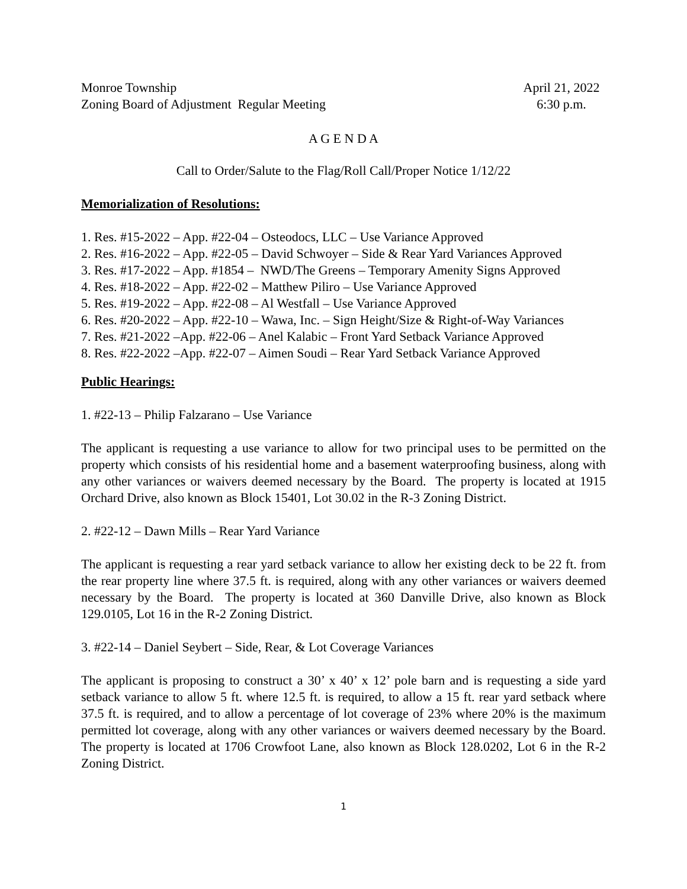Monroe Township
Zoning Board of Adjustment Regular Meeting
April 21, 2022
6:30 p.m.
A G E N D A
Call to Order/Salute to the Flag/Roll Call/Proper Notice 1/12/22
Memorialization of Resolutions:
1. Res. #15-2022 – App. #22-04 – Osteodocs, LLC – Use Variance Approved
2. Res. #16-2022 – App. #22-05 – David Schwoyer – Side & Rear Yard Variances Approved
3. Res. #17-2022 – App. #1854 – NWD/The Greens – Temporary Amenity Signs Approved
4. Res. #18-2022 – App. #22-02 – Matthew Piliro – Use Variance Approved
5. Res. #19-2022 – App. #22-08 – Al Westfall – Use Variance Approved
6. Res. #20-2022 – App. #22-10 – Wawa, Inc. – Sign Height/Size & Right-of-Way Variances
7. Res. #21-2022 –App. #22-06 – Anel Kalabic – Front Yard Setback Variance Approved
8. Res. #22-2022 –App. #22-07 – Aimen Soudi – Rear Yard Setback Variance Approved
Public Hearings:
1. #22-13 – Philip Falzarano – Use Variance
The applicant is requesting a use variance to allow for two principal uses to be permitted on the property which consists of his residential home and a basement waterproofing business, along with any other variances or waivers deemed necessary by the Board. The property is located at 1915 Orchard Drive, also known as Block 15401, Lot 30.02 in the R-3 Zoning District.
2. #22-12 – Dawn Mills – Rear Yard Variance
The applicant is requesting a rear yard setback variance to allow her existing deck to be 22 ft. from the rear property line where 37.5 ft. is required, along with any other variances or waivers deemed necessary by the Board. The property is located at 360 Danville Drive, also known as Block 129.0105, Lot 16 in the R-2 Zoning District.
3. #22-14 – Daniel Seybert – Side, Rear, & Lot Coverage Variances
The applicant is proposing to construct a 30’ x 40’ x 12’ pole barn and is requesting a side yard setback variance to allow 5 ft. where 12.5 ft. is required, to allow a 15 ft. rear yard setback where 37.5 ft. is required, and to allow a percentage of lot coverage of 23% where 20% is the maximum permitted lot coverage, along with any other variances or waivers deemed necessary by the Board. The property is located at 1706 Crowfoot Lane, also known as Block 128.0202, Lot 6 in the R-2 Zoning District.
1